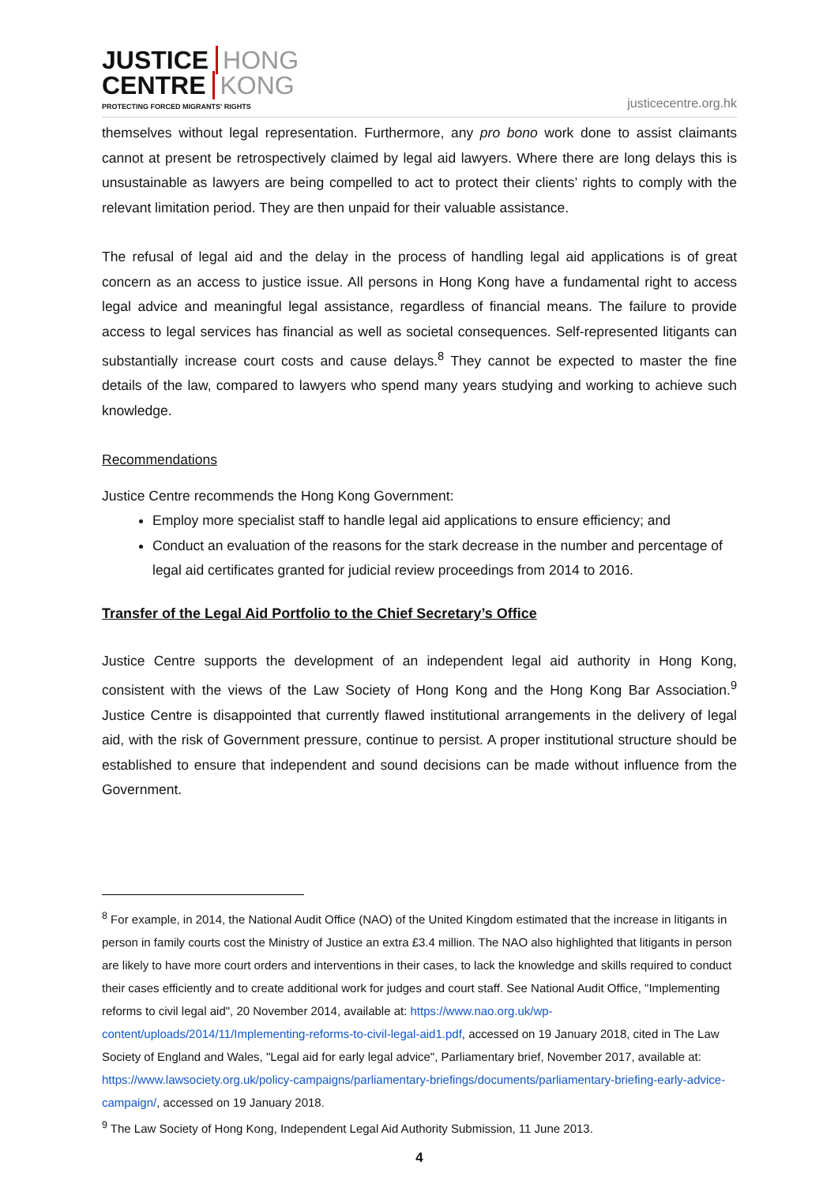JUSTICE HONG
CENTRE KONG
PROTECTING FORCED MIGRANTS' RIGHTS
justicecentre.org.hk
themselves without legal representation. Furthermore, any pro bono work done to assist claimants cannot at present be retrospectively claimed by legal aid lawyers. Where there are long delays this is unsustainable as lawyers are being compelled to act to protect their clients’ rights to comply with the relevant limitation period. They are then unpaid for their valuable assistance.
The refusal of legal aid and the delay in the process of handling legal aid applications is of great concern as an access to justice issue. All persons in Hong Kong have a fundamental right to access legal advice and meaningful legal assistance, regardless of financial means. The failure to provide access to legal services has financial as well as societal consequences. Self-represented litigants can substantially increase court costs and cause delays.<sup>8</sup> They cannot be expected to master the fine details of the law, compared to lawyers who spend many years studying and working to achieve such knowledge.
Recommendations
Justice Centre recommends the Hong Kong Government:
Employ more specialist staff to handle legal aid applications to ensure efficiency; and
Conduct an evaluation of the reasons for the stark decrease in the number and percentage of legal aid certificates granted for judicial review proceedings from 2014 to 2016.
Transfer of the Legal Aid Portfolio to the Chief Secretary’s Office
Justice Centre supports the development of an independent legal aid authority in Hong Kong, consistent with the views of the Law Society of Hong Kong and the Hong Kong Bar Association.<sup>9</sup> Justice Centre is disappointed that currently flawed institutional arrangements in the delivery of legal aid, with the risk of Government pressure, continue to persist. A proper institutional structure should be established to ensure that independent and sound decisions can be made without influence from the Government.
<sup>8</sup> For example, in 2014, the National Audit Office (NAO) of the United Kingdom estimated that the increase in litigants in person in family courts cost the Ministry of Justice an extra £3.4 million. The NAO also highlighted that litigants in person are likely to have more court orders and interventions in their cases, to lack the knowledge and skills required to conduct their cases efficiently and to create additional work for judges and court staff. See National Audit Office, "Implementing reforms to civil legal aid", 20 November 2014, available at: https://www.nao.org.uk/wp-content/uploads/2014/11/Implementing-reforms-to-civil-legal-aid1.pdf, accessed on 19 January 2018, cited in The Law Society of England and Wales, "Legal aid for early legal advice", Parliamentary brief, November 2017, available at: https://www.lawsociety.org.uk/policy-campaigns/parliamentary-briefings/documents/parliamentary-briefing-early-advice-campaign/, accessed on 19 January 2018.
<sup>9</sup> The Law Society of Hong Kong, Independent Legal Aid Authority Submission, 11 June 2013.
4